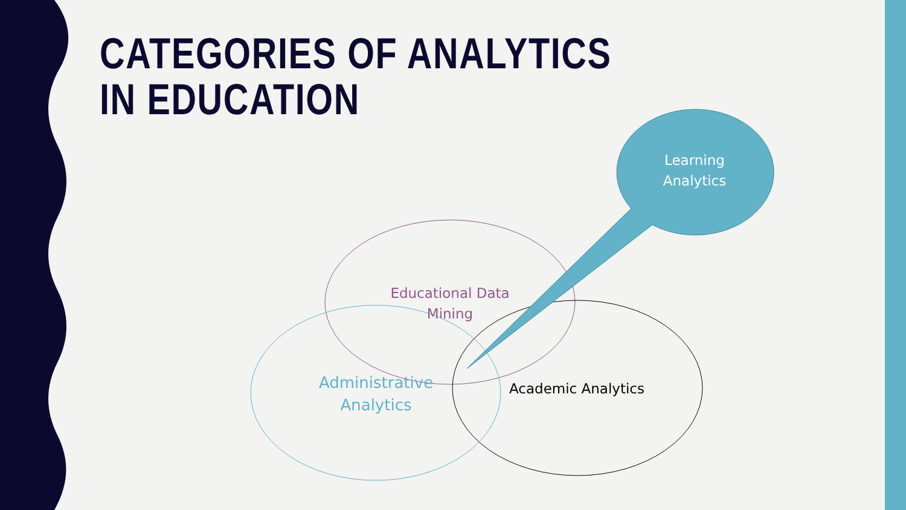CATEGORIES OF ANALYTICS IN EDUCATION
Learning
Analytics
Educational Data
Mining
Administrative
Analytics
Academic Analytics